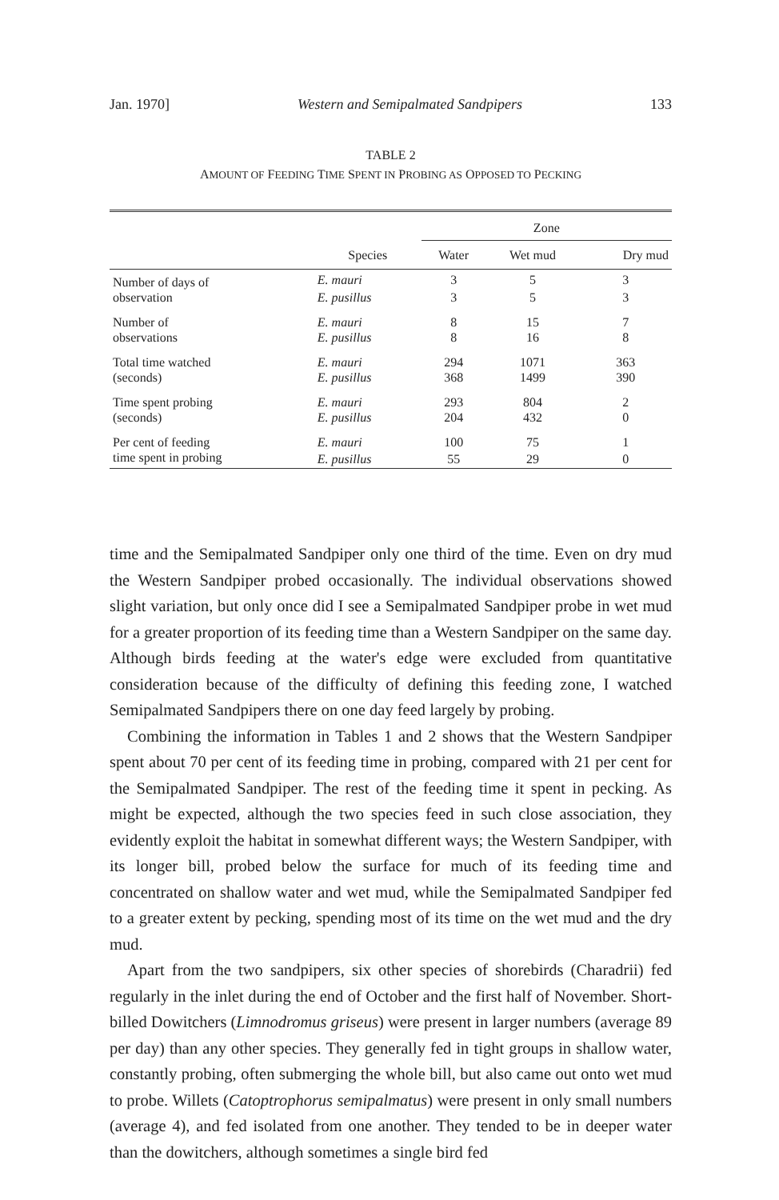Jan. 1970] Western and Semipalmated Sandpipers 133
TABLE 2
AMOUNT OF FEEDING TIME SPENT IN PROBING AS OPPOSED TO PECKING
| | | Zone | | |
| --- | --- | --- | --- | --- |
| | Species | Water | Wet mud | Dry mud |
| Number of days of | E. mauri | 3 | 5 | 3 |
| observation | E. pusillus | 3 | 5 | 3 |
| Number of | E. mauri | 8 | 15 | 7 |
| observations | E. pusillus | 8 | 16 | 8 |
| Total time watched | E. mauri | 294 | 1071 | 363 |
| (seconds) | E. pusillus | 368 | 1499 | 390 |
| Time spent probing | E. mauri | 293 | 804 | 2 |
| (seconds) | E. pusillus | 204 | 432 | 0 |
| Per cent of feeding | E. mauri | 100 | 75 | 1 |
| time spent in probing | E. pusillus | 55 | 29 | 0 |
time and the Semipalmated Sandpiper only one third of the time. Even on dry mud the Western Sandpiper probed occasionally. The individual observations showed slight variation, but only once did I see a Semipalmated Sandpiper probe in wet mud for a greater proportion of its feeding time than a Western Sandpiper on the same day. Although birds feeding at the water's edge were excluded from quantitative consideration because of the difficulty of defining this feeding zone, I watched Semipalmated Sandpipers there on one day feed largely by probing.
Combining the information in Tables 1 and 2 shows that the Western Sandpiper spent about 70 per cent of its feeding time in probing, compared with 21 per cent for the Semipalmated Sandpiper. The rest of the feeding time it spent in pecking. As might be expected, although the two species feed in such close association, they evidently exploit the habitat in somewhat different ways; the Western Sandpiper, with its longer bill, probed below the surface for much of its feeding time and concentrated on shallow water and wet mud, while the Semipalmated Sandpiper fed to a greater extent by pecking, spending most of its time on the wet mud and the dry mud.
Apart from the two sandpipers, six other species of shorebirds (Charadrii) fed regularly in the inlet during the end of October and the first half of November. Short-billed Dowitchers (Limnodromus griseus) were present in larger numbers (average 89 per day) than any other species. They generally fed in tight groups in shallow water, constantly probing, often submerging the whole bill, but also came out onto wet mud to probe. Willets (Catoptrophorus semipalmatus) were present in only small numbers (average 4), and fed isolated from one another. They tended to be in deeper water than the dowitchers, although sometimes a single bird fed